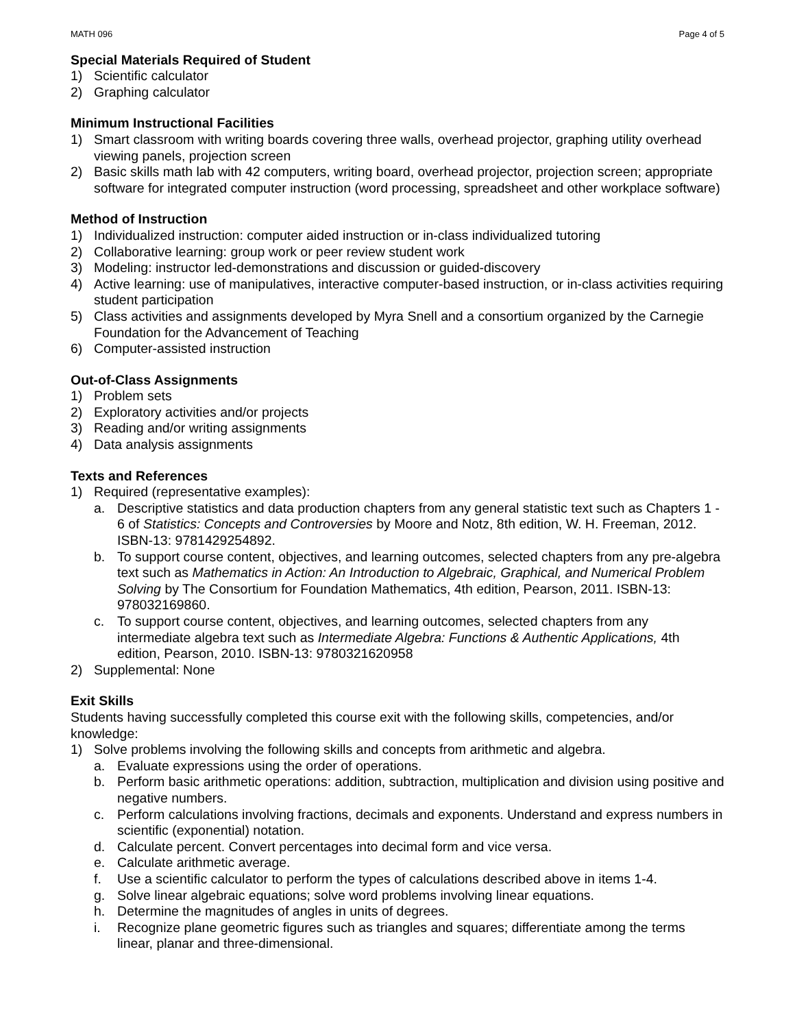MATH 096 Page 4 of 5
Special Materials Required of Student
1) Scientific calculator
2) Graphing calculator
Minimum Instructional Facilities
1) Smart classroom with writing boards covering three walls, overhead projector, graphing utility overhead viewing panels, projection screen
2) Basic skills math lab with 42 computers, writing board, overhead projector, projection screen; appropriate software for integrated computer instruction (word processing, spreadsheet and other workplace software)
Method of Instruction
1) Individualized instruction: computer aided instruction or in-class individualized tutoring
2) Collaborative learning: group work or peer review student work
3) Modeling: instructor led-demonstrations and discussion or guided-discovery
4) Active learning: use of manipulatives, interactive computer-based instruction, or in-class activities requiring student participation
5) Class activities and assignments developed by Myra Snell and a consortium organized by the Carnegie Foundation for the Advancement of Teaching
6) Computer-assisted instruction
Out-of-Class Assignments
1) Problem sets
2) Exploratory activities and/or projects
3) Reading and/or writing assignments
4) Data analysis assignments
Texts and References
1) Required (representative examples):
a. Descriptive statistics and data production chapters from any general statistic text such as Chapters 1 - 6 of Statistics: Concepts and Controversies by Moore and Notz, 8th edition, W. H. Freeman, 2012. ISBN-13: 9781429254892.
b. To support course content, objectives, and learning outcomes, selected chapters from any pre-algebra text such as Mathematics in Action: An Introduction to Algebraic, Graphical, and Numerical Problem Solving by The Consortium for Foundation Mathematics, 4th edition, Pearson, 2011. ISBN-13: 978032169860.
c. To support course content, objectives, and learning outcomes, selected chapters from any intermediate algebra text such as Intermediate Algebra: Functions & Authentic Applications, 4th edition, Pearson, 2010. ISBN-13: 9780321620958
2) Supplemental: None
Exit Skills
Students having successfully completed this course exit with the following skills, competencies, and/or knowledge:
1) Solve problems involving the following skills and concepts from arithmetic and algebra.
a. Evaluate expressions using the order of operations.
b. Perform basic arithmetic operations: addition, subtraction, multiplication and division using positive and negative numbers.
c. Perform calculations involving fractions, decimals and exponents. Understand and express numbers in scientific (exponential) notation.
d. Calculate percent. Convert percentages into decimal form and vice versa.
e. Calculate arithmetic average.
f. Use a scientific calculator to perform the types of calculations described above in items 1-4.
g. Solve linear algebraic equations; solve word problems involving linear equations.
h. Determine the magnitudes of angles in units of degrees.
i. Recognize plane geometric figures such as triangles and squares; differentiate among the terms linear, planar and three-dimensional.